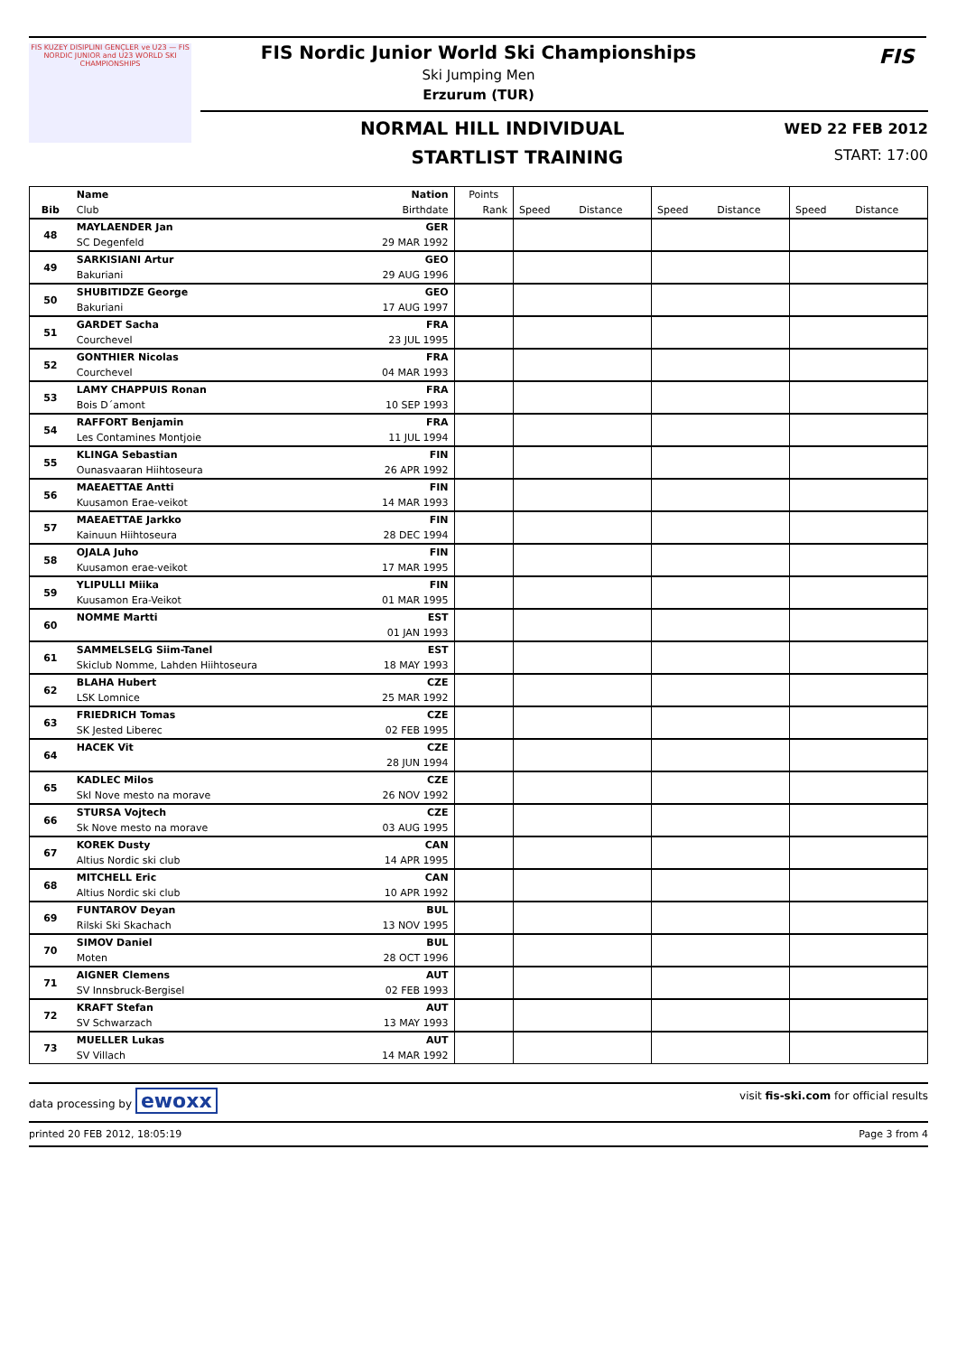FIS KUZEY DISIPLINI GENÇLER ve U23 — FIS NORDIC JUNIOR and U23 WORLD SKI CHAMPIONSHIPS
FIS
FIS Nordic Junior World Ski Championships
Ski Jumping Men
Erzurum (TUR)
NORMAL HILL INDIVIDUAL WED 22 FEB 2012
STARTLIST TRAINING START: 17:00
| | Name | Nation | Points | | | | | | |
| --- | --- | --- | --- | --- | --- | --- | --- | --- | --- |
| Bib | Club | Birthdate | Rank | Speed | Distance | Speed | Distance | Speed | Distance |
| 48 | MAYLAENDER Jan | GER | | | | | | | |
| | SC Degenfeld | 29 MAR 1992 | | | | | | | |
| 49 | SARKISIANI Artur | GEO | | | | | | | |
| | Bakuriani | 29 AUG 1996 | | | | | | | |
| 50 | SHUBITIDZE George | GEO | | | | | | | |
| | Bakuriani | 17 AUG 1997 | | | | | | | |
| 51 | GARDET Sacha | FRA | | | | | | | |
| | Courchevel | 23 JUL 1995 | | | | | | | |
| 52 | GONTHIER Nicolas | FRA | | | | | | | |
| | Courchevel | 04 MAR 1993 | | | | | | | |
| 53 | LAMY CHAPPUIS Ronan | FRA | | | | | | | |
| | Bois D´amont | 10 SEP 1993 | | | | | | | |
| 54 | RAFFORT Benjamin | FRA | | | | | | | |
| | Les Contamines Montjoie | 11 JUL 1994 | | | | | | | |
| 55 | KLINGA Sebastian | FIN | | | | | | | |
| | Ounasvaaran Hiihtoseura | 26 APR 1992 | | | | | | | |
| 56 | MAEAETTAE Antti | FIN | | | | | | | |
| | Kuusamon Erae-veikot | 14 MAR 1993 | | | | | | | |
| 57 | MAEAETTAE Jarkko | FIN | | | | | | | |
| | Kainuun Hiihtoseura | 28 DEC 1994 | | | | | | | |
| 58 | OJALA Juho | FIN | | | | | | | |
| | Kuusamon erae-veikot | 17 MAR 1995 | | | | | | | |
| 59 | YLIPULLI Miika | FIN | | | | | | | |
| | Kuusamon Era-Veikot | 01 MAR 1995 | | | | | | | |
| 60 | NOMME Martti | EST | | | | | | | |
| | | 01 JAN 1993 | | | | | | | |
| 61 | SAMMELSELG Siim-Tanel | EST | | | | | | | |
| | Skiclub Nomme, Lahden Hiihtoseura | 18 MAY 1993 | | | | | | | |
| 62 | BLAHA Hubert | CZE | | | | | | | |
| | LSK Lomnice | 25 MAR 1992 | | | | | | | |
| 63 | FRIEDRICH Tomas | CZE | | | | | | | |
| | SK Jested Liberec | 02 FEB 1995 | | | | | | | |
| 64 | HACEK Vit | CZE | | | | | | | |
| | | 28 JUN 1994 | | | | | | | |
| 65 | KADLEC Milos | CZE | | | | | | | |
| | Skl Nove mesto na morave | 26 NOV 1992 | | | | | | | |
| 66 | STURSA Vojtech | CZE | | | | | | | |
| | Sk Nove mesto na morave | 03 AUG 1995 | | | | | | | |
| 67 | KOREK Dusty | CAN | | | | | | | |
| | Altius Nordic ski club | 14 APR 1995 | | | | | | | |
| 68 | MITCHELL Eric | CAN | | | | | | | |
| | Altius Nordic ski club | 10 APR 1992 | | | | | | | |
| 69 | FUNTAROV Deyan | BUL | | | | | | | |
| | Rilski Ski Skachach | 13 NOV 1995 | | | | | | | |
| 70 | SIMOV Daniel | BUL | | | | | | | |
| | Moten | 28 OCT 1996 | | | | | | | |
| 71 | AIGNER Clemens | AUT | | | | | | | |
| | SV Innsbruck-Bergisel | 02 FEB 1993 | | | | | | | |
| 72 | KRAFT Stefan | AUT | | | | | | | |
| | SV Schwarzach | 13 MAY 1993 | | | | | | | |
| 73 | MUELLER Lukas | AUT | | | | | | | |
| | SV Villach | 14 MAR 1992 | | | | | | | |
data processing by ewoxx visit fis-ski.com for official results
printed 20 FEB 2012, 18:05:19 Page 3 from 4